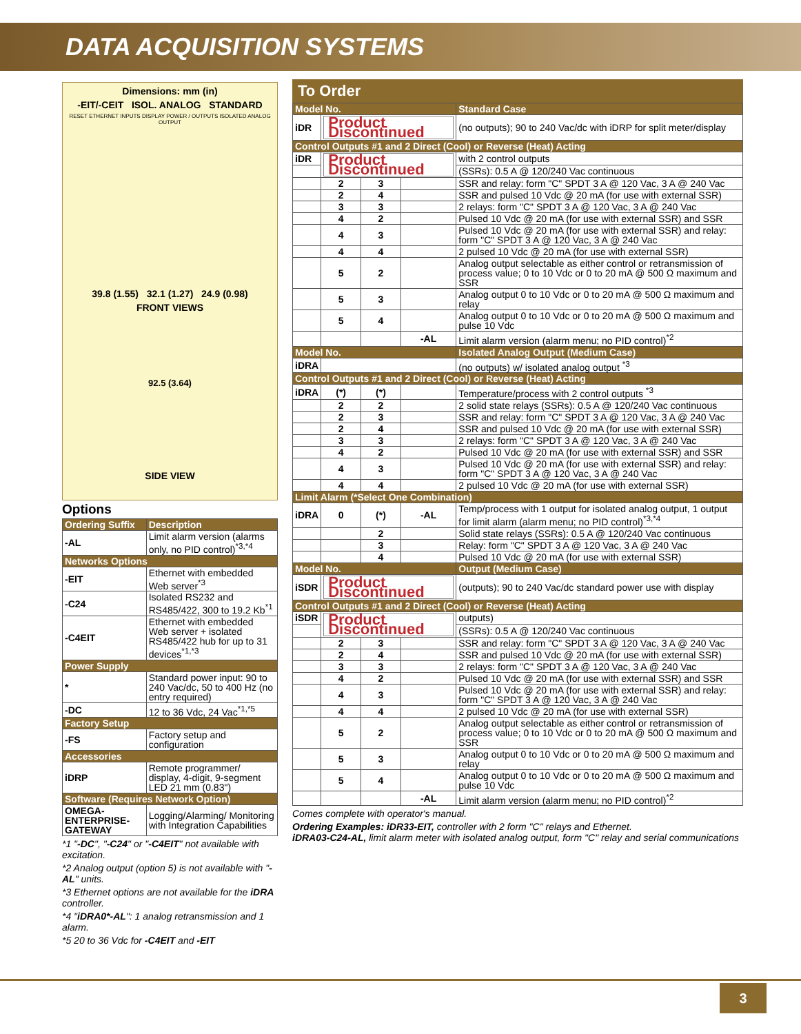DATA ACQUISITION SYSTEMS
Dimensions: mm (in)
-EIT/-CEIT ISOL. ANALOG STANDARD
RESET ETHERNET INPUTS DISPLAY POWER / OUTPUTS ISOLATED ANALOG OUTPUT
39.8 (1.55) 32.1 (1.27) 24.9 (0.98)
FRONT VIEWS
92.5 (3.64)
SIDE VIEW
Options
| Ordering Suffix | Description |
| --- | --- |
| -AL | Limit alarm version (alarms only, no PID control)<sup>*3,*4</sup> |
| Networks Options | |
| -EIT | Ethernet with embedded Web server<sup>*3</sup> |
| -C24 | Isolated RS232 and RS485/422, 300 to 19.2 Kb<sup>*1</sup> |
| -C4EIT | Ethernet with embedded Web server + isolated RS485/422 hub for up to 31 devices<sup>*1,*3</sup> |
| Power Supply | |
| * | Standard power input: 90 to 240 Vac/dc, 50 to 400 Hz (no entry required) |
| -DC | 12 to 36 Vdc, 24 Vac<sup>*1,*5</sup> |
| Factory Setup | |
| -FS | Factory setup and configuration |
| Accessories | |
| iDRP | Remote programmer/ display, 4-digit, 9-segment LED 21 mm (0.83") |
| Software (Requires Network Option) | |
| OMEGA-ENTERPRISE-GATEWAY | Logging/Alarming/ Monitoring with Integration Capabilities |
*1 "-DC", "-C24" or "-C4EIT" not available with excitation.
*2 Analog output (option 5) is not available with "-AL" units.
*3 Ethernet options are not available for the iDRA controller.
*4 "iDRA0*-AL": 1 analog retransmission and 1 alarm.
*5 20 to 36 Vdc for -C4EIT and -EIT
To Order
| Model No. | | | | Standard Case |
| iDR | Product Discontinued | | | (no outputs); 90 to 240 Vac/dc with iDRP for split meter/display |
| Control Outputs #1 and 2 Direct (Cool) or Reverse (Heat) Acting | | | | |
| iDR | Product Discontinued | | | with 2 control outputs |
| | | | | (SSRs): 0.5 A @ 120/240 Vac continuous |
| | 2 | 3 | | SSR and relay: form "C" SPDT 3 A @ 120 Vac, 3 A @ 240 Vac |
| | 2 | 4 | | SSR and pulsed 10 Vdc @ 20 mA (for use with external SSR) |
| | 3 | 3 | | 2 relays: form "C" SPDT 3 A @ 120 Vac, 3 A @ 240 Vac |
| | 4 | 2 | | Pulsed 10 Vdc @ 20 mA (for use with external SSR) and SSR |
| | 4 | 3 | | Pulsed 10 Vdc @ 20 mA (for use with external SSR) and relay: form "C" SPDT 3 A @ 120 Vac, 3 A @ 240 Vac |
| | 4 | 4 | | 2 pulsed 10 Vdc @ 20 mA (for use with external SSR) |
| | 5 | 2 | | Analog output selectable as either control or retransmission of process value; 0 to 10 Vdc or 0 to 20 mA @ 500 Ω maximum and SSR |
| | 5 | 3 | | Analog output 0 to 10 Vdc or 0 to 20 mA @ 500 Ω maximum and relay |
| | 5 | 4 | | Analog output 0 to 10 Vdc or 0 to 20 mA @ 500 Ω maximum and pulse 10 Vdc |
| | | | -AL | Limit alarm version (alarm menu; no PID control)<sup>*2</sup> |
| Model No. | | | | Isolated Analog Output (Medium Case) |
| iDRA | | | | (no outputs) w/ isolated analog output <sup>*3</sup> |
| Control Outputs #1 and 2 Direct (Cool) or Reverse (Heat) Acting | | | | |
| iDRA | (*) | (*) | | Temperature/process with 2 control outputs <sup>*3</sup> |
| | 2 | 2 | | 2 solid state relays (SSRs): 0.5 A @ 120/240 Vac continuous |
| | 2 | 3 | | SSR and relay: form "C" SPDT 3 A @ 120 Vac, 3 A @ 240 Vac |
| | 2 | 4 | | SSR and pulsed 10 Vdc @ 20 mA (for use with external SSR) |
| | 3 | 3 | | 2 relays: form "C" SPDT 3 A @ 120 Vac, 3 A @ 240 Vac |
| | 4 | 2 | | Pulsed 10 Vdc @ 20 mA (for use with external SSR) and SSR |
| | 4 | 3 | | Pulsed 10 Vdc @ 20 mA (for use with external SSR) and relay: form "C" SPDT 3 A @ 120 Vac, 3 A @ 240 Vac |
| | 4 | 4 | | 2 pulsed 10 Vdc @ 20 mA (for use with external SSR) |
| Limit Alarm (*Select One Combination) | | | | |
| iDRA | 0 | (*) | -AL | Temp/process with 1 output for isolated analog output, 1 output for limit alarm (alarm menu; no PID control)<sup>*3,*4</sup> |
| | | 2 | | Solid state relays (SSRs): 0.5 A @ 120/240 Vac continuous |
| | | 3 | | Relay: form "C" SPDT 3 A @ 120 Vac, 3 A @ 240 Vac |
| | | 4 | | Pulsed 10 Vdc @ 20 mA (for use with external SSR) |
| Model No. | | | | Output (Medium Case) |
| iSDR | Product Discontinued | | | (outputs); 90 to 240 Vac/dc standard power use with display |
| Control Outputs #1 and 2 Direct (Cool) or Reverse (Heat) Acting | | | | |
| iSDR | Product Discontinued | | | outputs) |
| | | | | (SSRs): 0.5 A @ 120/240 Vac continuous |
| | 2 | 3 | | SSR and relay: form "C" SPDT 3 A @ 120 Vac, 3 A @ 240 Vac |
| | 2 | 4 | | SSR and pulsed 10 Vdc @ 20 mA (for use with external SSR) |
| | 3 | 3 | | 2 relays: form "C" SPDT 3 A @ 120 Vac, 3 A @ 240 Vac |
| | 4 | 2 | | Pulsed 10 Vdc @ 20 mA (for use with external SSR) and SSR |
| | 4 | 3 | | Pulsed 10 Vdc @ 20 mA (for use with external SSR) and relay: form "C" SPDT 3 A @ 120 Vac, 3 A @ 240 Vac |
| | 4 | 4 | | 2 pulsed 10 Vdc @ 20 mA (for use with external SSR) |
| | 5 | 2 | | Analog output selectable as either control or retransmission of process value; 0 to 10 Vdc or 0 to 20 mA @ 500 Ω maximum and SSR |
| | 5 | 3 | | Analog output 0 to 10 Vdc or 0 to 20 mA @ 500 Ω maximum and relay |
| | 5 | 4 | | Analog output 0 to 10 Vdc or 0 to 20 mA @ 500 Ω maximum and pulse 10 Vdc |
| | | | -AL | Limit alarm version (alarm menu; no PID control)<sup>*2</sup> |
Comes complete with operator's manual.
Ordering Examples: iDR33-EIT, controller with 2 form "C" relays and Ethernet.
iDRA03-C24-AL, limit alarm meter with isolated analog output, form "C" relay and serial communications
3